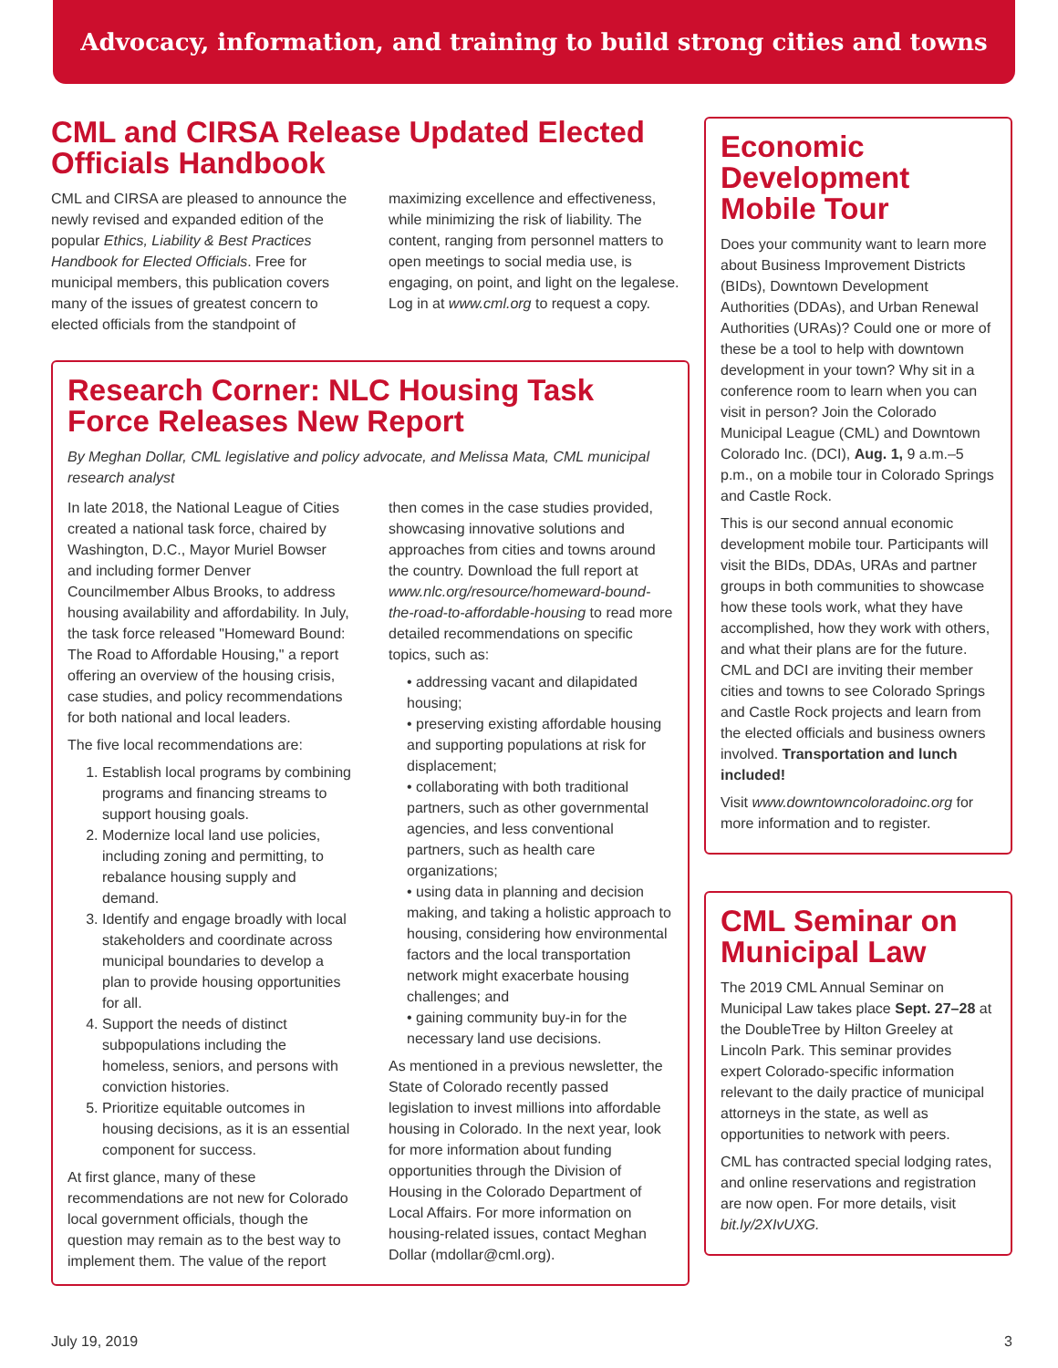Advocacy, information, and training to build strong cities and towns
CML and CIRSA Release Updated Elected Officials Handbook
CML and CIRSA are pleased to announce the newly revised and expanded edition of the popular Ethics, Liability & Best Practices Handbook for Elected Officials. Free for municipal members, this publication covers many of the issues of greatest concern to elected officials from the standpoint of maximizing excellence and effectiveness, while minimizing the risk of liability. The content, ranging from personnel matters to open meetings to social media use, is engaging, on point, and light on the legalese. Log in at www.cml.org to request a copy.
Research Corner: NLC Housing Task Force Releases New Report
By Meghan Dollar, CML legislative and policy advocate, and Melissa Mata, CML municipal research analyst
In late 2018, the National League of Cities created a national task force, chaired by Washington, D.C., Mayor Muriel Bowser and including former Denver Councilmember Albus Brooks, to address housing availability and affordability. In July, the task force released "Homeward Bound: The Road to Affordable Housing," a report offering an overview of the housing crisis, case studies, and policy recommendations for both national and local leaders.
The five local recommendations are:
1. Establish local programs by combining programs and financing streams to support housing goals.
2. Modernize local land use policies, including zoning and permitting, to rebalance housing supply and demand.
3. Identify and engage broadly with local stakeholders and coordinate across municipal boundaries to develop a plan to provide housing opportunities for all.
4. Support the needs of distinct subpopulations including the homeless, seniors, and persons with conviction histories.
5. Prioritize equitable outcomes in housing decisions, as it is an essential component for success.
At first glance, many of these recommendations are not new for Colorado local government officials, though the question may remain as to the best way to implement them. The value of the report then comes in the case studies provided, showcasing innovative solutions and approaches from cities and towns around the country. Download the full report at www.nlc.org/resource/homeward-bound-the-road-to-affordable-housing to read more detailed recommendations on specific topics, such as:
• addressing vacant and dilapidated housing;
• preserving existing affordable housing and supporting populations at risk for displacement;
• collaborating with both traditional partners, such as other governmental agencies, and less conventional partners, such as health care organizations;
• using data in planning and decision making, and taking a holistic approach to housing, considering how environmental factors and the local transportation network might exacerbate housing challenges; and
• gaining community buy-in for the necessary land use decisions.
As mentioned in a previous newsletter, the State of Colorado recently passed legislation to invest millions into affordable housing in Colorado. In the next year, look for more information about funding opportunities through the Division of Housing in the Colorado Department of Local Affairs. For more information on housing-related issues, contact Meghan Dollar (mdollar@cml.org).
Economic Development Mobile Tour
Does your community want to learn more about Business Improvement Districts (BIDs), Downtown Development Authorities (DDAs), and Urban Renewal Authorities (URAs)? Could one or more of these be a tool to help with downtown development in your town? Why sit in a conference room to learn when you can visit in person? Join the Colorado Municipal League (CML) and Downtown Colorado Inc. (DCI), Aug. 1, 9 a.m.–5 p.m., on a mobile tour in Colorado Springs and Castle Rock.
This is our second annual economic development mobile tour. Participants will visit the BIDs, DDAs, URAs and partner groups in both communities to showcase how these tools work, what they have accomplished, how they work with others, and what their plans are for the future. CML and DCI are inviting their member cities and towns to see Colorado Springs and Castle Rock projects and learn from the elected officials and business owners involved. Transportation and lunch included!
Visit www.downtowncoloradoinc.org for more information and to register.
CML Seminar on Municipal Law
The 2019 CML Annual Seminar on Municipal Law takes place Sept. 27–28 at the DoubleTree by Hilton Greeley at Lincoln Park. This seminar provides expert Colorado-specific information relevant to the daily practice of municipal attorneys in the state, as well as opportunities to network with peers.
CML has contracted special lodging rates, and online reservations and registration are now open. For more details, visit bit.ly/2XIvUXG.
July 19, 2019 3